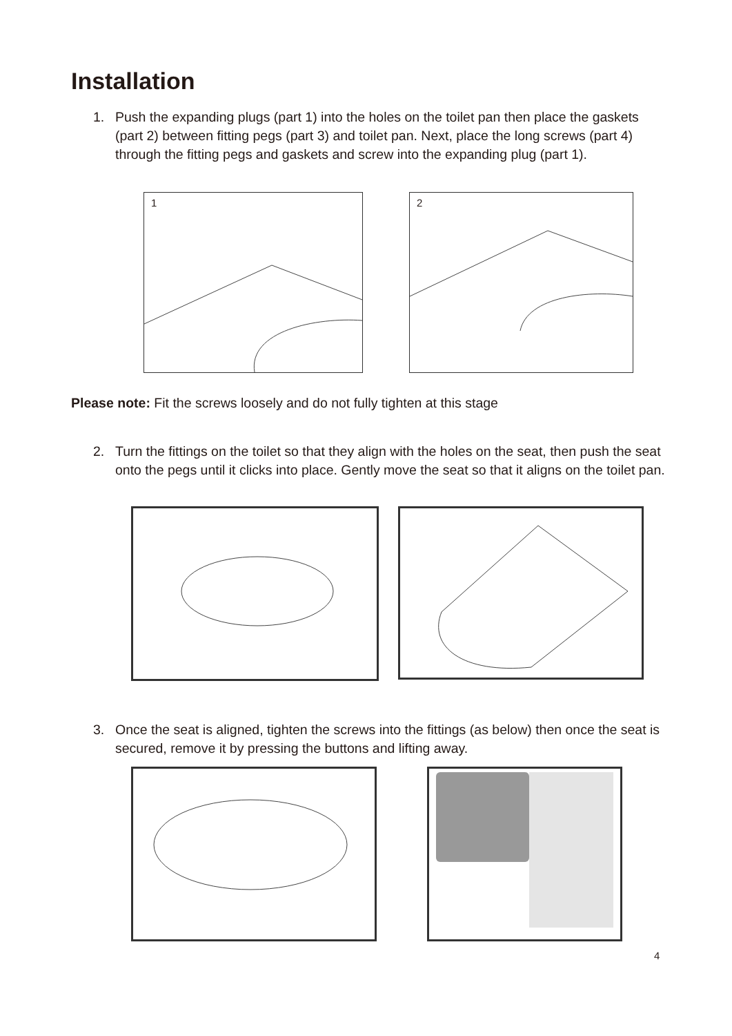Installation
1. Push the expanding plugs (part 1) into the holes on the toilet pan then place the gaskets (part 2) between fitting pegs (part 3) and toilet pan. Next, place the long screws (part 4) through the fitting pegs and gaskets and screw into the expanding plug (part 1).
1
2
Please note: Fit the screws loosely and do not fully tighten at this stage
2. Turn the fittings on the toilet so that they align with the holes on the seat, then push the seat onto the pegs until it clicks into place. Gently move the seat so that it aligns on the toilet pan.
3. Once the seat is aligned, tighten the screws into the fittings (as below) then once the seat is secured, remove it by pressing the buttons and lifting away.
4